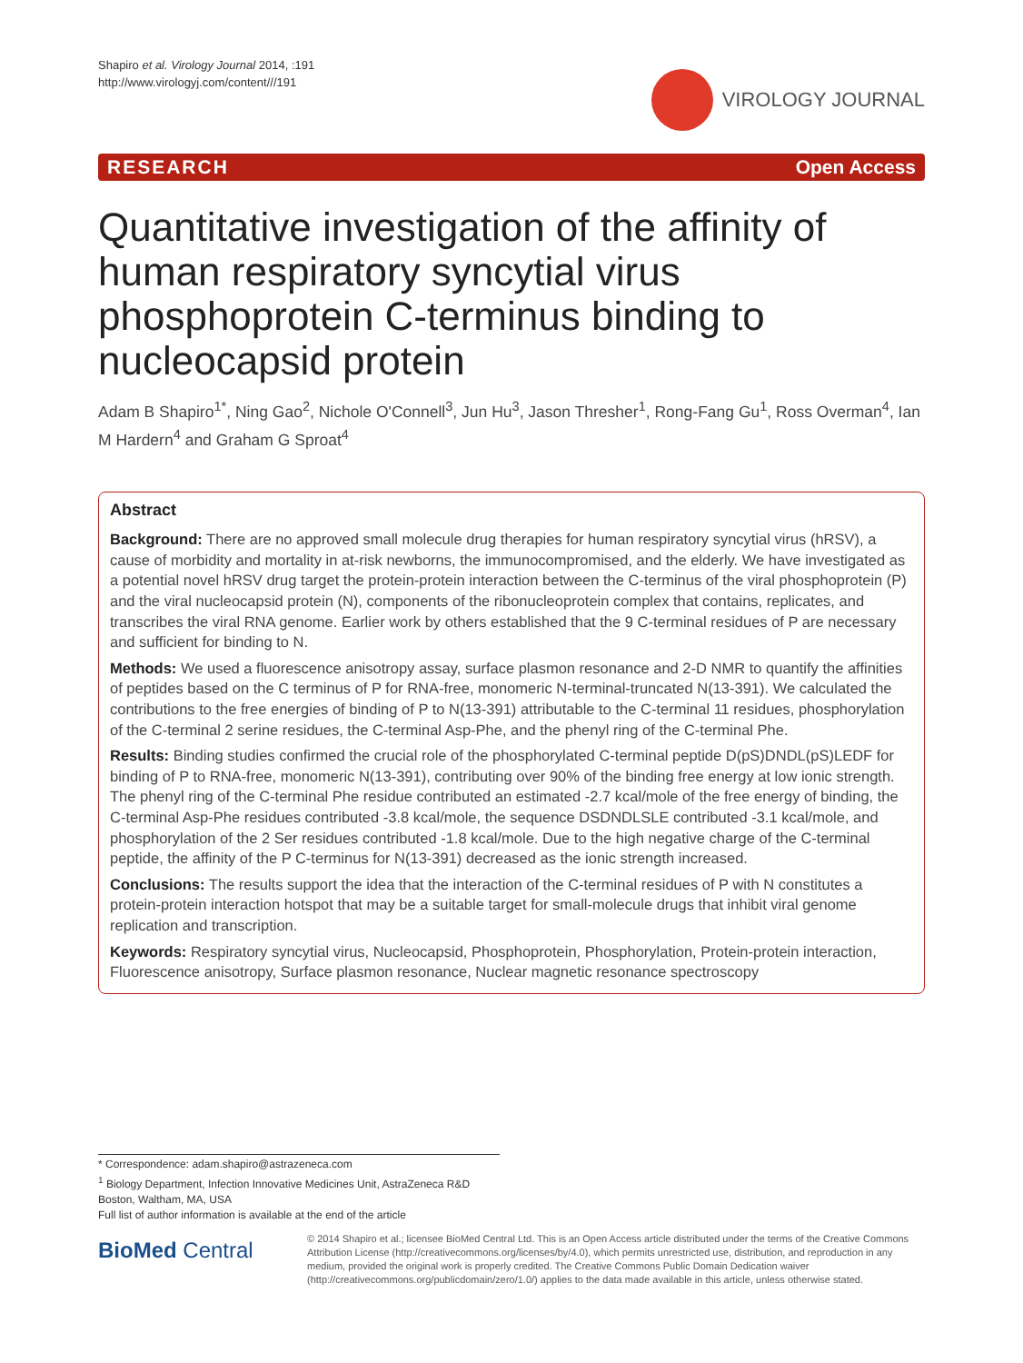Shapiro et al. Virology Journal 2014, :191
http://www.virologyj.com/content///191
VIROLOGY JOURNAL
RESEARCH Open Access
Quantitative investigation of the affinity of human respiratory syncytial virus phosphoprotein C-terminus binding to nucleocapsid protein
Adam B Shapiro<sup>1*</sup>, Ning Gao<sup>2</sup>, Nichole O'Connell<sup>3</sup>, Jun Hu<sup>3</sup>, Jason Thresher<sup>1</sup>, Rong-Fang Gu<sup>1</sup>, Ross Overman<sup>4</sup>, Ian M Hardern<sup>4</sup> and Graham G Sproat<sup>4</sup>
Abstract
Background: There are no approved small molecule drug therapies for human respiratory syncytial virus (hRSV), a cause of morbidity and mortality in at-risk newborns, the immunocompromised, and the elderly. We have investigated as a potential novel hRSV drug target the protein-protein interaction between the C-terminus of the viral phosphoprotein (P) and the viral nucleocapsid protein (N), components of the ribonucleoprotein complex that contains, replicates, and transcribes the viral RNA genome. Earlier work by others established that the 9 C-terminal residues of P are necessary and sufficient for binding to N.
Methods: We used a fluorescence anisotropy assay, surface plasmon resonance and 2-D NMR to quantify the affinities of peptides based on the C terminus of P for RNA-free, monomeric N-terminal-truncated N(13-391). We calculated the contributions to the free energies of binding of P to N(13-391) attributable to the C-terminal 11 residues, phosphorylation of the C-terminal 2 serine residues, the C-terminal Asp-Phe, and the phenyl ring of the C-terminal Phe.
Results: Binding studies confirmed the crucial role of the phosphorylated C-terminal peptide D(pS)DNDL(pS)LEDF for binding of P to RNA-free, monomeric N(13-391), contributing over 90% of the binding free energy at low ionic strength. The phenyl ring of the C-terminal Phe residue contributed an estimated -2.7 kcal/mole of the free energy of binding, the C-terminal Asp-Phe residues contributed -3.8 kcal/mole, the sequence DSDNDLSLE contributed -3.1 kcal/mole, and phosphorylation of the 2 Ser residues contributed -1.8 kcal/mole. Due to the high negative charge of the C-terminal peptide, the affinity of the P C-terminus for N(13-391) decreased as the ionic strength increased.
Conclusions: The results support the idea that the interaction of the C-terminal residues of P with N constitutes a protein-protein interaction hotspot that may be a suitable target for small-molecule drugs that inhibit viral genome replication and transcription.
Keywords: Respiratory syncytial virus, Nucleocapsid, Phosphoprotein, Phosphorylation, Protein-protein interaction, Fluorescence anisotropy, Surface plasmon resonance, Nuclear magnetic resonance spectroscopy
* Correspondence: adam.shapiro@astrazeneca.com
<sup>1</sup> Biology Department, Infection Innovative Medicines Unit, AstraZeneca R&D Boston, Waltham, MA, USA
Full list of author information is available at the end of the article
BioMed Central
© 2014 Shapiro et al.; licensee BioMed Central Ltd. This is an Open Access article distributed under the terms of the Creative Commons Attribution License (http://creativecommons.org/licenses/by/4.0), which permits unrestricted use, distribution, and reproduction in any medium, provided the original work is properly credited. The Creative Commons Public Domain Dedication waiver (http://creativecommons.org/publicdomain/zero/1.0/) applies to the data made available in this article, unless otherwise stated.